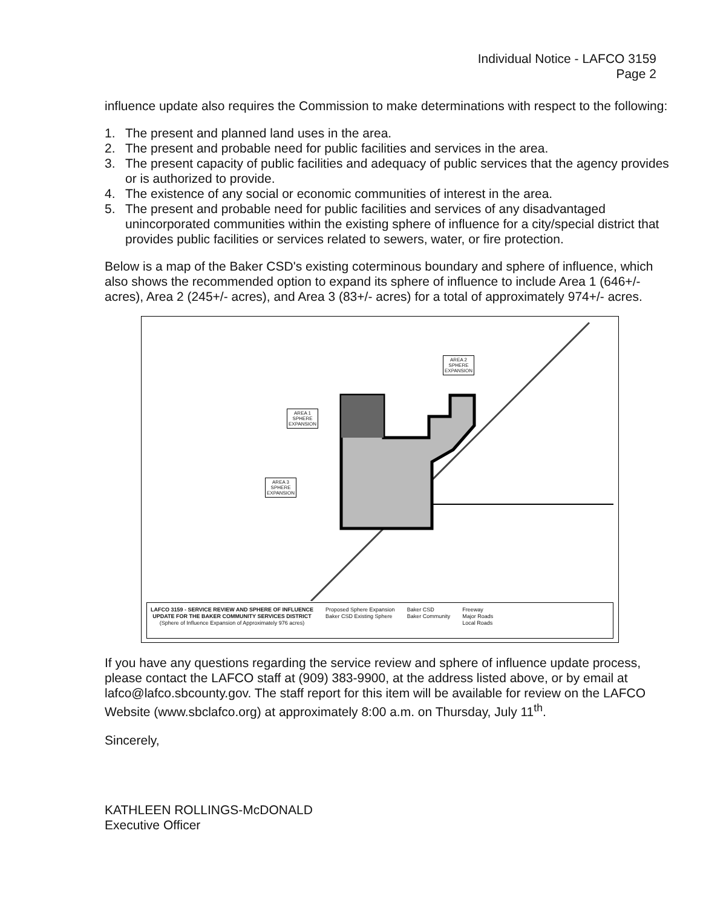Individual Notice - LAFCO 3159
Page 2
influence update also requires the Commission to make determinations with respect to the following:
1. The present and planned land uses in the area.
2. The present and probable need for public facilities and services in the area.
3. The present capacity of public facilities and adequacy of public services that the agency provides or is authorized to provide.
4. The existence of any social or economic communities of interest in the area.
5. The present and probable need for public facilities and services of any disadvantaged unincorporated communities within the existing sphere of influence for a city/special district that provides public facilities or services related to sewers, water, or fire protection.
Below is a map of the Baker CSD's existing coterminous boundary and sphere of influence, which also shows the recommended option to expand its sphere of influence to include Area 1 (646+/- acres), Area 2 (245+/- acres), and Area 3 (83+/- acres) for a total of approximately 974+/- acres.
AREA 1
SPHERE
EXPANSION
AREA 2
SPHERE
EXPANSION
AREA 3
SPHERE
EXPANSION
LAFCO 3159 - SERVICE REVIEW AND SPHERE OF INFLUENCE
UPDATE FOR THE BAKER COMMUNITY SERVICES DISTRICT
(Sphere of Influence Expansion of Approximately 976 acres)
Proposed Sphere Expansion
Baker CSD Existing Sphere
Baker CSD
Baker Community
Freeway
Major Roads
Local Roads
If you have any questions regarding the service review and sphere of influence update process, please contact the LAFCO staff at (909) 383-9900, at the address listed above, or by email at lafco@lafco.sbcounty.gov. The staff report for this item will be available for review on the LAFCO Website (www.sbclafco.org) at approximately 8:00 a.m. on Thursday, July 11<sup>th</sup>.
Sincerely,
KATHLEEN ROLLINGS-McDONALD
Executive Officer